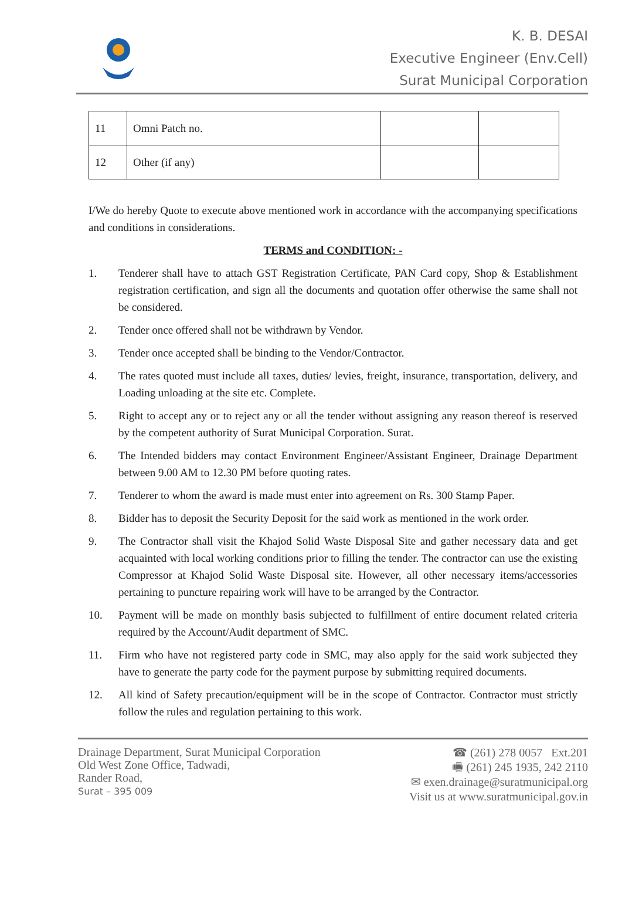K. B. DESAI
Executive Engineer (Env.Cell)
Surat Municipal Corporation
| 11 | Omni Patch no. | | |
| 12 | Other (if any) | | |
I/We do hereby Quote to execute above mentioned work in accordance with the accompanying specifications and conditions in considerations.
TERMS and CONDITION: -
1. Tenderer shall have to attach GST Registration Certificate, PAN Card copy, Shop & Establishment registration certification, and sign all the documents and quotation offer otherwise the same shall not be considered.
2. Tender once offered shall not be withdrawn by Vendor.
3. Tender once accepted shall be binding to the Vendor/Contractor.
4. The rates quoted must include all taxes, duties/ levies, freight, insurance, transportation, delivery, and Loading unloading at the site etc. Complete.
5. Right to accept any or to reject any or all the tender without assigning any reason thereof is reserved by the competent authority of Surat Municipal Corporation. Surat.
6. The Intended bidders may contact Environment Engineer/Assistant Engineer, Drainage Department between 9.00 AM to 12.30 PM before quoting rates.
7. Tenderer to whom the award is made must enter into agreement on Rs. 300 Stamp Paper.
8. Bidder has to deposit the Security Deposit for the said work as mentioned in the work order.
9. The Contractor shall visit the Khajod Solid Waste Disposal Site and gather necessary data and get acquainted with local working conditions prior to filling the tender. The contractor can use the existing Compressor at Khajod Solid Waste Disposal site. However, all other necessary items/accessories pertaining to puncture repairing work will have to be arranged by the Contractor.
10. Payment will be made on monthly basis subjected to fulfillment of entire document related criteria required by the Account/Audit department of SMC.
11. Firm who have not registered party code in SMC, may also apply for the said work subjected they have to generate the party code for the payment purpose by submitting required documents.
12. All kind of Safety precaution/equipment will be in the scope of Contractor. Contractor must strictly follow the rules and regulation pertaining to this work.
Drainage Department, Surat Municipal Corporation
Old West Zone Office, Tadwadi,
Rander Road,
Surat – 395 009
☎ (261) 278 0057 Ext.201
🖷 (261) 245 1935, 242 2110
✉ exen.drainage@suratmunicipal.org
Visit us at www.suratmunicipal.gov.in